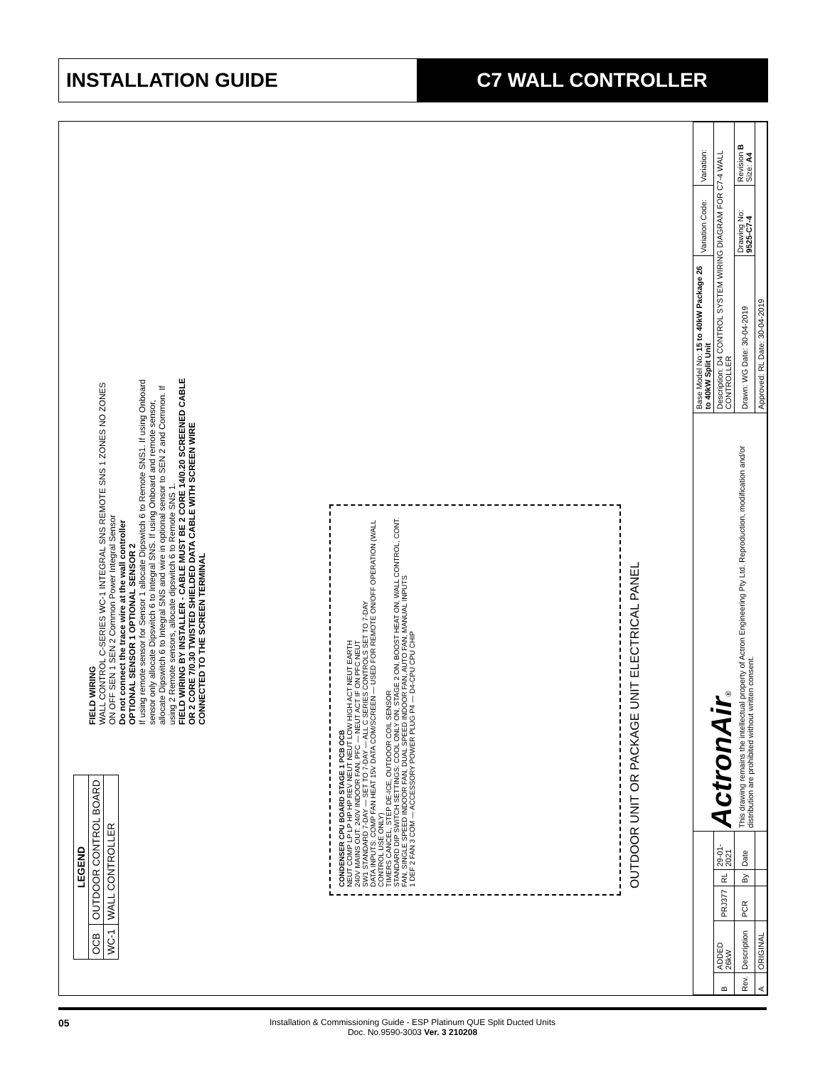INSTALLATION GUIDE C7 WALL CONTROLLER
| LEGEND | |
| --- | --- |
| OCB | OUTDOOR CONTROL BOARD |
| WC-1 | WALL CONTROLLER |
FIELD WIRING
WALL CONTROL C-SERIES WC-1 INTEGRAL SNS REMOTE SNS 1 ZONES NO ZONES ON OFF SEN 1 SEN 2 Common Power Integral Sensor
Do not connect the trace wire at the wall controller
OPTIONAL SENSOR 1 OPTIONAL SENSOR 2
If using remote sensor for Sensor 1 allocate Dipswitch 6 to Remote SNS1. If using Onboard sensor only allocate Dipswitch 6 to Integral SNS. If using Onboard and remote sensor, allocate Dipswitch 6 to Integral SNS and wire in optional sensor to SEN 2 and Common. If using 2 Remote sensors, allocate dipswitch 6 to Remote SNS 1.
FIELD WIRING BY INSTALLER - CABLE MUST BE 2 CORE 14/0.20 SCREENED CABLE OR 2 CORE 7/0.30 TWISTED SHIELDED DATA CABLE WITH SCREEN WIRE CONNECTED TO THE SCREEN TERMINAL
CONDENSER CPU BOARD STAGE 1 PCB OCB
NEUT COMP LP LP HP HP REV NEUT NEUT LOW HIGH ACT NEUT EARTH
240V MAINS OUT: 240V INDOOR FAN, PFC — NEUT ACT IF ON PFC NEUT
SW1 STANDARD 7-DAY — SET TO 7-DAY — ALL C SERIES CONTROLS SET TO 7-DAY
DATA INPUTS: COMP FAN HEAT 15V DATA COM/SCREEN — USED FOR REMOTE ON/OFF OPERATION (WALL CONTROL USE ONLY)
TIMERS CANCEL, STEP DE-ICE, OUTDOOR COIL SENSOR
STANDARD DIP SWITCH SETTINGS: COOL ONLY ON, STAGE 2 ON, BOOST HEAT ON, WALL CONTROL, CONT. FAN, SINGLE SPEED INDOOR FAN, DUAL SPEED INDOOR FAN, AUTO FAN, MANUAL INPUTS
1 DEF 2 FAN 3 COM — ACCESSORY POWER PLUG P4 — D4-CPU CPU CHIP
OUTDOOR UNIT OR PACKAGE UNIT ELECTRICAL PANEL
| | | | | | ActronAir ® This drawing remains the intellectual property of Actron Engineering Pty Ltd. Reproduction, modification and/or distribution are prohibited without written consent. | Base Model No: 15 to 40kW Package 26 to 40kW Split Unit | Variation Code: | Variation: |
| B | ADDED 26kW | PRJ377 | RL | 29-01-2021 | | Description: D4 CONTROL SYSTEM WIRING DIAGRAM FOR C7-4 WALL CONTROLLER | | |
| Rev. | Description | PCR | By | Date | | Drawn: WG Date: 30-04-2019 | Drawing No: 9525-C7-4 | Revision B Size: A4 |
| A | ORIGINAL | | | | | Approved: RL Date: 30-04-2019 | | |
05 Installation & Commissioning Guide - ESP Platinum QUE Split Ducted Units
Doc. No.9590-3003 Ver. 3 210208